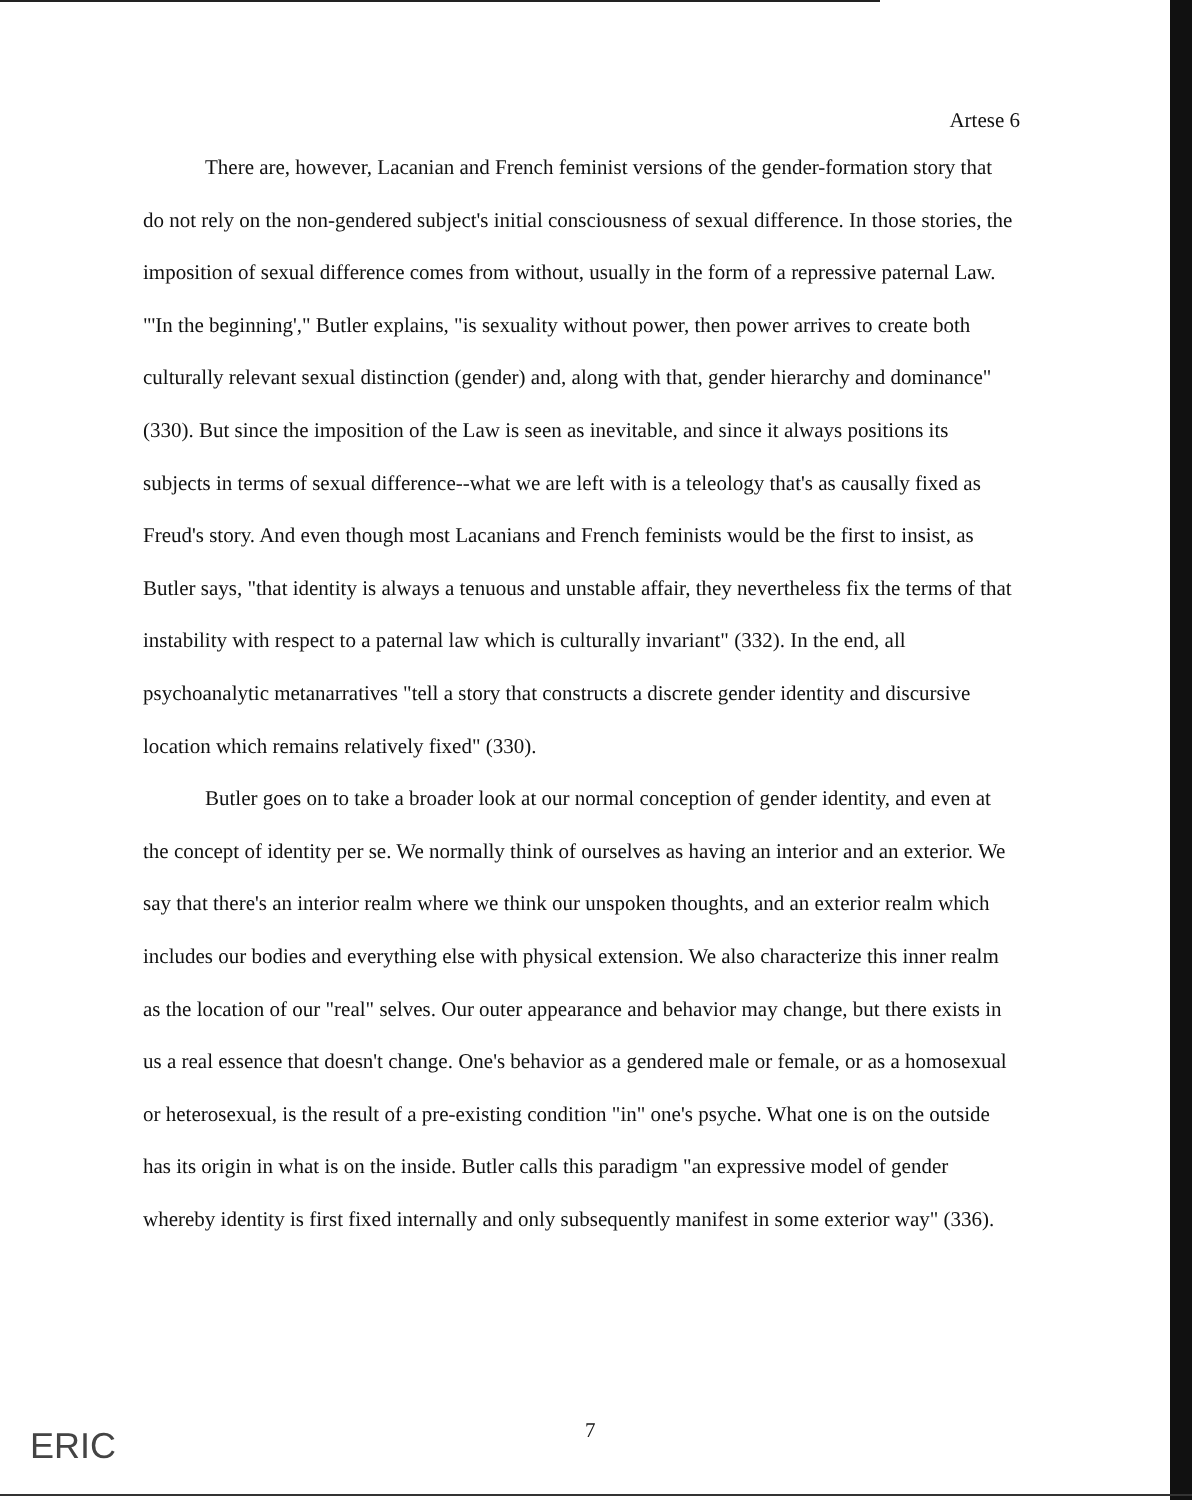Artese 6
There are, however, Lacanian and French feminist versions of the gender-formation story that do not rely on the non-gendered subject's initial consciousness of sexual difference. In those stories, the imposition of sexual difference comes from without, usually in the form of a repressive paternal Law. "'In the beginning'," Butler explains, "is sexuality without power, then power arrives to create both culturally relevant sexual distinction (gender) and, along with that, gender hierarchy and dominance" (330). But since the imposition of the Law is seen as inevitable, and since it always positions its subjects in terms of sexual difference--what we are left with is a teleology that's as causally fixed as Freud's story. And even though most Lacanians and French feminists would be the first to insist, as Butler says, "that identity is always a tenuous and unstable affair, they nevertheless fix the terms of that instability with respect to a paternal law which is culturally invariant" (332). In the end, all psychoanalytic metanarratives "tell a story that constructs a discrete gender identity and discursive location which remains relatively fixed" (330).
Butler goes on to take a broader look at our normal conception of gender identity, and even at the concept of identity per se. We normally think of ourselves as having an interior and an exterior. We say that there's an interior realm where we think our unspoken thoughts, and an exterior realm which includes our bodies and everything else with physical extension. We also characterize this inner realm as the location of our "real" selves. Our outer appearance and behavior may change, but there exists in us a real essence that doesn't change. One's behavior as a gendered male or female, or as a homosexual or heterosexual, is the result of a pre-existing condition "in" one's psyche. What one is on the outside has its origin in what is on the inside. Butler calls this paradigm "an expressive model of gender whereby identity is first fixed internally and only subsequently manifest in some exterior way" (336).
7
ERIC